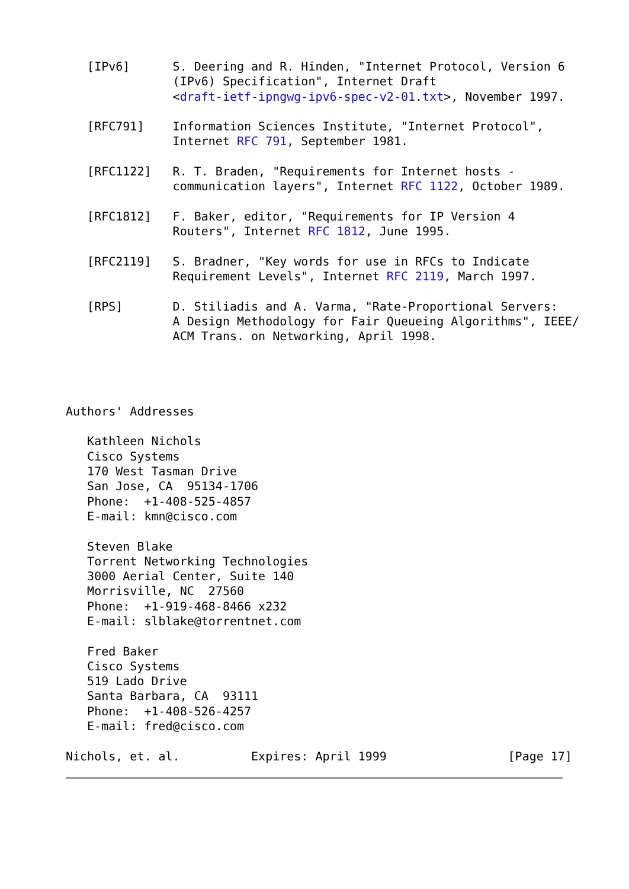[IPv6]      S. Deering and R. Hinden, "Internet Protocol, Version 6
               (IPv6) Specification", Internet Draft
               <draft-ietf-ipngwg-ipv6-spec-v2-01.txt>, November 1997.

   [RFC791]    Information Sciences Institute, "Internet Protocol",
               Internet RFC 791, September 1981.

   [RFC1122]   R. T. Braden, "Requirements for Internet hosts -
               communication layers", Internet RFC 1122, October 1989.

   [RFC1812]   F. Baker, editor, "Requirements for IP Version 4
               Routers", Internet RFC 1812, June 1995.

   [RFC2119]   S. Bradner, "Key words for use in RFCs to Indicate
               Requirement Levels", Internet RFC 2119, March 1997.

   [RPS]       D. Stiliadis and A. Varma, "Rate-Proportional Servers:
               A Design Methodology for Fair Queueing Algorithms", IEEE/
               ACM Trans. on Networking, April 1998.




Authors' Addresses

   Kathleen Nichols
   Cisco Systems
   170 West Tasman Drive
   San Jose, CA  95134-1706
   Phone:  +1-408-525-4857
   E-mail: kmn@cisco.com

   Steven Blake
   Torrent Networking Technologies
   3000 Aerial Center, Suite 140
   Morrisville, NC  27560
   Phone:  +1-919-468-8466 x232
   E-mail: slblake@torrentnet.com

   Fred Baker
   Cisco Systems
   519 Lado Drive
   Santa Barbara, CA  93111
   Phone:  +1-408-526-4257
   E-mail: fred@cisco.com

Nichols, et. al.          Expires: April 1999                 [Page 17]